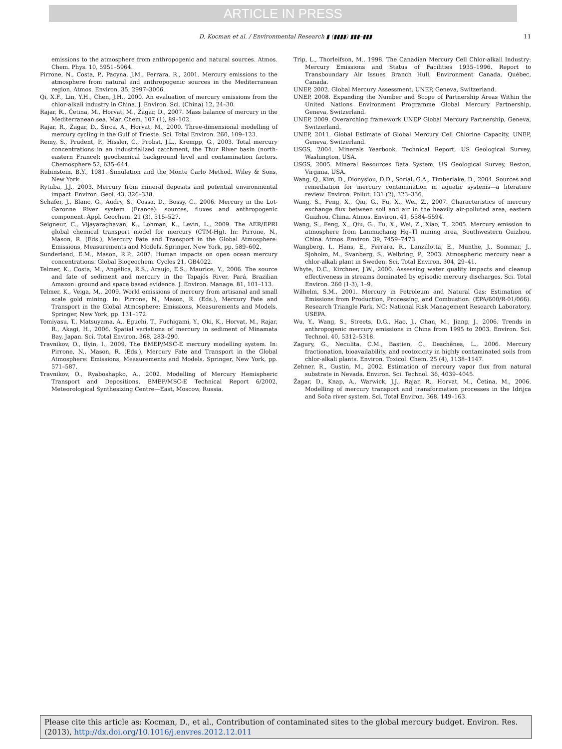ARTICLE IN PRESS
D. Kocman et al. / Environmental Research ▮ (▮▮▮▮) ▮▮▮–▮▮▮
11
emissions to the atmosphere from anthropogenic and natural sources. Atmos. Chem. Phys. 10, 5951–5964.
Pirrone, N., Costa, P., Pacyna, J.M., Ferrara, R., 2001. Mercury emissions to the atmosphere from natural and anthropogenic sources in the Mediterranean region. Atmos. Environ. 35, 2997–3006.
Qi, X.F., Lin, Y.H., Chen, J.H., 2000. An evaluation of mercury emissions from the chlor-alkali industry in China. J. Environ. Sci. (China) 12, 24–30.
Rajar, R., Četina, M., Horvat, M., Žagar, D., 2007. Mass balance of mercury in the Mediterranean sea. Mar. Chem. 107 (1), 89–102.
Rajar, R., Žagar, D., Širca, A., Horvat, M., 2000. Three-dimensional modelling of mercury cycling in the Gulf of Trieste. Sci. Total Environ. 260, 109–123.
Remy, S., Prudent, P., Hissler, C., Probst, J.L., Krempp, G., 2003. Total mercury concentrations in an industrialized catchment, the Thur River basin (north-eastern France): geochemical background level and contamination factors. Chemosphere 52, 635–644.
Rubinstein, B.Y., 1981. Simulation and the Monte Carlo Method. Wiley & Sons, New York.
Rytuba, J.J., 2003. Mercury from mineral deposits and potential environmental impact. Environ. Geol. 43, 326–338.
Schafer, J., Blanc, G., Audry, S., Cossa, D., Bossy, C., 2006. Mercury in the Lot-Garonne River system (France): sources, fluxes and anthropogenic component. Appl. Geochem. 21 (3), 515–527.
Seigneur, C., Vijayaraghavan, K., Lohman, K., Levin, L., 2009. The AER/EPRI global chemical transport model for mercury (CTM-Hg). In: Pirrone, N., Mason, R. (Eds.), Mercury Fate and Transport in the Global Atmosphere: Emissions, Measurements and Models. Springer, New York, pp. 589–602.
Sunderland, E.M., Mason, R.P., 2007. Human impacts on open ocean mercury concentrations. Global Biogeochem. Cycles 21, GB4022.
Telmer, K., Costa, M., Angélica, R.S., Araujo, E.S., Maurice, Y., 2006. The source and fate of sediment and mercury in the Tapajós River, Pará, Brazilian Amazon: ground and space based evidence. J. Environ. Manage. 81, 101–113.
Telmer, K., Veiga, M., 2009. World emissions of mercury from artisanal and small scale gold mining. In: Pirrone, N., Mason, R. (Eds.), Mercury Fate and Transport in the Global Atmosphere: Emissions, Measurements and Models. Springer, New York, pp. 131–172.
Tomiyasu, T., Matsuyama, A., Eguchi, T., Fuchigami, Y., Oki, K., Horvat, M., Rajar, R., Akagi, H., 2006. Spatial variations of mercury in sediment of Minamata Bay, Japan. Sci. Total Environ. 368, 283–290.
Travnikov, O., Ilyin, I., 2009. The EMEP/MSC-E mercury modelling system. In: Pirrone, N., Mason, R. (Eds.), Mercury Fate and Transport in the Global Atmosphere: Emissions, Measurements and Models. Springer, New York, pp. 571–587.
Travnikov, O., Ryaboshapko, A., 2002. Modelling of Mercury Hemispheric Transport and Depositions. EMEP/MSC-E Technical Report 6/2002, Meteorological Synthesizing Centre—East, Moscow, Russia.
Trip, L., Thorleifson, M., 1998. The Canadian Mercury Cell Chlor-alkali Industry: Mercury Emissions and Status of Facilities 1935–1996. Report to Transboundary Air Issues Branch Hull, Environment Canada, Québec, Canada.
UNEP, 2002. Global Mercury Assessment, UNEP, Geneva, Switzerland.
UNEP, 2008. Expanding the Number and Scope of Partnership Areas Within the United Nations Environment Programme Global Mercury Partnership, Geneva, Switzerland.
UNEP, 2009. Overarching framework UNEP Global Mercury Partnership, Geneva, Switzerland.
UNEP, 2011. Global Estimate of Global Mercury Cell Chlorine Capacity, UNEP, Geneva, Switzerland.
USGS, 2004. Minerals Yearbook, Technical Report, US Geological Survey, Washington, USA.
USGS, 2005. Mineral Resources Data System, US Geological Survey, Reston, Virginia, USA.
Wang, Q., Kim, D., Dionysiou, D.D., Sorial, G.A., Timberlake, D., 2004. Sources and remediation for mercury contamination in aquatic systems—a literature review. Environ. Pollut. 131 (2), 323–336.
Wang, S., Feng, X., Qiu, G., Fu, X., Wei, Z., 2007. Characteristics of mercury exchange flux between soil and air in the heavily air-polluted area, eastern Guizhou, China. Atmos. Environ. 41, 5584–5594.
Wang, S., Feng, X., Qiu, G., Fu, X., Wei, Z., Xiao, T., 2005. Mercury emission to atmosphere from Lanmuchang Hg–Tl mining area, Southwestern Guizhou, China. Atmos. Environ. 39, 7459–7473.
Wangberg, I., Hans, E., Ferrara, R., Lanzillotta, E., Munthe, J., Sommar, J., Sjoholm, M., Svanberg, S., Weibring, P., 2003. Atmospheric mercury near a chlor-alkali plant in Sweden. Sci. Total Environ. 304, 29–41.
Whyte, D.C., Kirchner, J.W., 2000. Assessing water quality impacts and cleanup effectiveness in streams dominated by episodic mercury discharges. Sci. Total Environ. 260 (1-3), 1–9.
Wilhelm, S.M., 2001. Mercury in Petroleum and Natural Gas: Estimation of Emissions from Production, Processing, and Combustion. (EPA/600/R-01/066). Research Triangle Park, NC: National Risk Management Research Laboratory, USEPA.
Wu, Y., Wang, S., Streets, D.G., Hao, J., Chan, M., Jiang, J., 2006. Trends in anthropogenic mercury emissions in China from 1995 to 2003. Environ. Sci. Technol. 40, 5312–5318.
Zagury, G., Neculita, C.M., Bastien, C., Deschênes, L., 2006. Mercury fractionation, bioavailability, and ecotoxicity in highly contaminated soils from chlor-alkali plants. Environ. Toxicol. Chem. 25 (4), 1138–1147.
Zehner, R., Gustin, M., 2002. Estimation of mercury vapor flux from natural substrate in Nevada. Environ. Sci. Technol. 36, 4039–4045.
Žagar, D., Knap, A., Warwick, J.J., Rajar, R., Horvat, M., Četina, M., 2006. Modelling of mercury transport and transformation processes in the Idrijca and Soča river system. Sci. Total Environ. 368, 149–163.
Please cite this article as: Kocman, D., et al., Contribution of contaminated sites to the global mercury budget. Environ. Res. (2013), http://dx.doi.org/10.1016/j.envres.2012.12.011